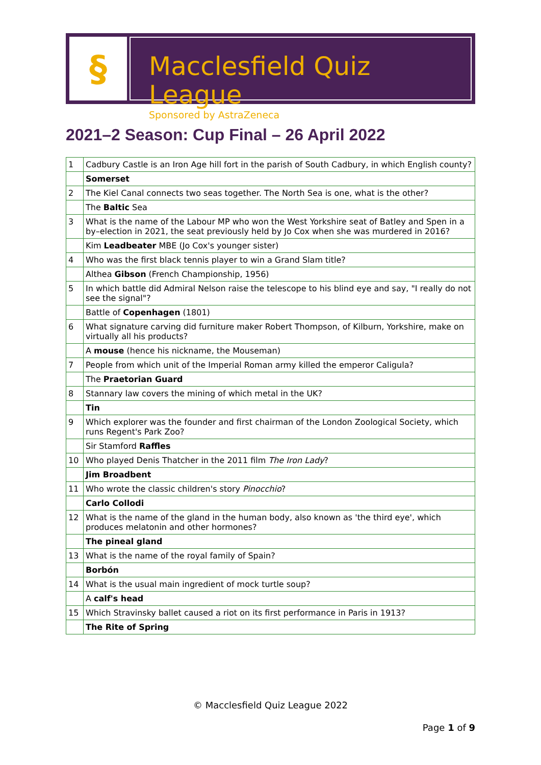§
Macclesfield Quiz League
Sponsored by AstraZeneca
2021–2 Season: Cup Final – 26 April 2022
| 1 | Cadbury Castle is an Iron Age hill fort in the parish of South Cadbury, in which English county? |
| | Somerset |
| 2 | The Kiel Canal connects two seas together. The North Sea is one, what is the other? |
| | The Baltic Sea |
| 3 | What is the name of the Labour MP who won the West Yorkshire seat of Batley and Spen in a by–election in 2021, the seat previously held by Jo Cox when she was murdered in 2016? |
| | Kim Leadbeater MBE (Jo Cox's younger sister) |
| 4 | Who was the first black tennis player to win a Grand Slam title? |
| | Althea Gibson (French Championship, 1956) |
| 5 | In which battle did Admiral Nelson raise the telescope to his blind eye and say, "I really do not see the signal"? |
| | Battle of Copenhagen (1801) |
| 6 | What signature carving did furniture maker Robert Thompson, of Kilburn, Yorkshire, make on virtually all his products? |
| | A mouse (hence his nickname, the Mouseman) |
| 7 | People from which unit of the Imperial Roman army killed the emperor Caligula? |
| | The Praetorian Guard |
| 8 | Stannary law covers the mining of which metal in the UK? |
| | Tin |
| 9 | Which explorer was the founder and first chairman of the London Zoological Society, which runs Regent's Park Zoo? |
| | Sir Stamford Raffles |
| 10 | Who played Denis Thatcher in the 2011 film The Iron Lady ? |
| | Jim Broadbent |
| 11 | Who wrote the classic children's story Pinocchio ? |
| | Carlo Collodi |
| 12 | What is the name of the gland in the human body, also known as 'the third eye', which produces melatonin and other hormones? |
| | The pineal gland |
| 13 | What is the name of the royal family of Spain? |
| | Borbón |
| 14 | What is the usual main ingredient of mock turtle soup? |
| | A calf's head |
| 15 | Which Stravinsky ballet caused a riot on its first performance in Paris in 1913? |
| | The Rite of Spring |
© Macclesfield Quiz League 2022
Page 1 of 9